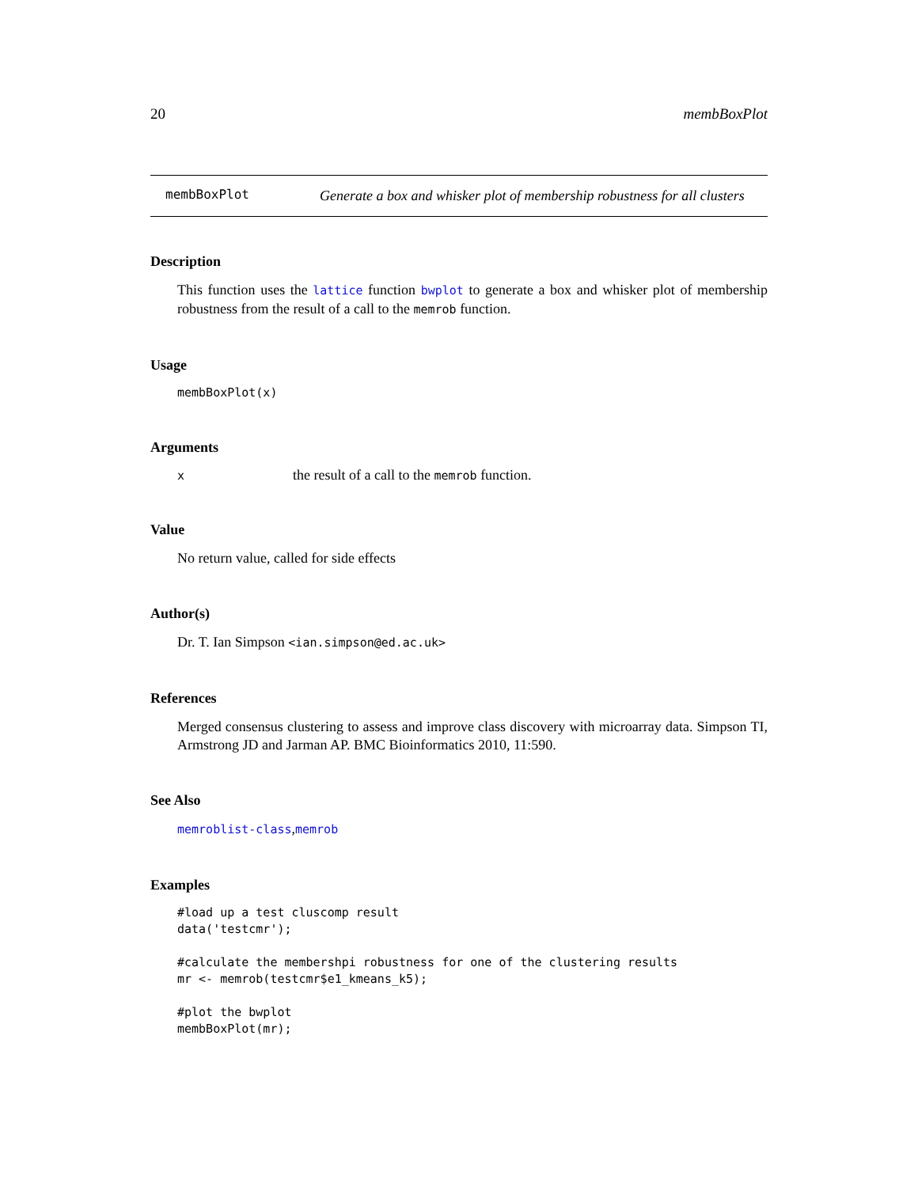20 membBoxPlot
membBoxPlot
Generate a box and whisker plot of membership robustness for all clusters
Description
This function uses the lattice function bwplot to generate a box and whisker plot of membership robustness from the result of a call to the memrob function.
Usage
membBoxPlot(x)
Arguments
x
the result of a call to the memrob function.
Value
No return value, called for side effects
Author(s)
Dr. T. Ian Simpson <ian.simpson@ed.ac.uk>
References
Merged consensus clustering to assess and improve class discovery with microarray data. Simpson TI, Armstrong JD and Jarman AP. BMC Bioinformatics 2010, 11:590.
See Also
memroblist-class,memrob
Examples
#load up a test cluscomp result
data('testcmr');

#calculate the membershpi robustness for one of the clustering results
mr <- memrob(testcmr$e1_kmeans_k5);

#plot the bwplot
membBoxPlot(mr);